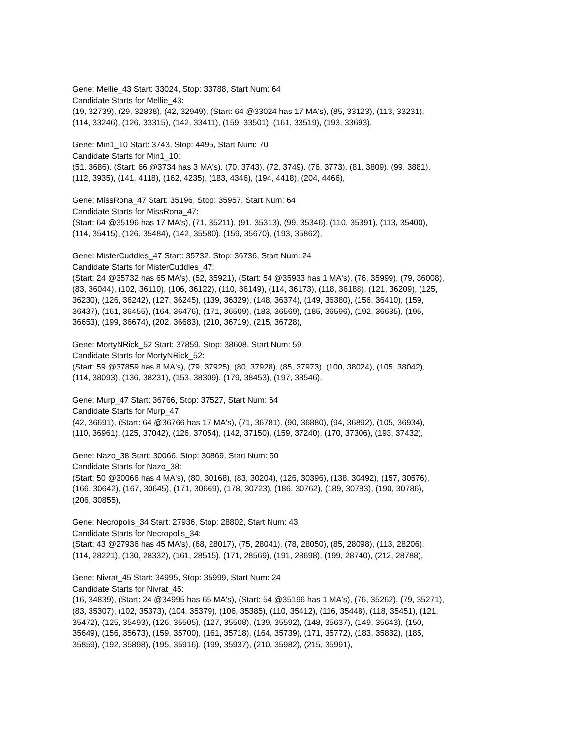Gene: Mellie_43 Start: 33024, Stop: 33788, Start Num: 64
Candidate Starts for Mellie_43:
(19, 32739), (29, 32838), (42, 32949), (Start: 64 @33024 has 17 MA's), (85, 33123), (113, 33231),
(114, 33246), (126, 33315), (142, 33411), (159, 33501), (161, 33519), (193, 33693),
Gene: Min1_10 Start: 3743, Stop: 4495, Start Num: 70
Candidate Starts for Min1_10:
(51, 3686), (Start: 66 @3734 has 3 MA's), (70, 3743), (72, 3749), (76, 3773), (81, 3809), (99, 3881),
(112, 3935), (141, 4118), (162, 4235), (183, 4346), (194, 4418), (204, 4466),
Gene: MissRona_47 Start: 35196, Stop: 35957, Start Num: 64
Candidate Starts for MissRona_47:
(Start: 64 @35196 has 17 MA's), (71, 35211), (91, 35313), (99, 35346), (110, 35391), (113, 35400),
(114, 35415), (126, 35484), (142, 35580), (159, 35670), (193, 35862),
Gene: MisterCuddles_47 Start: 35732, Stop: 36736, Start Num: 24
Candidate Starts for MisterCuddles_47:
(Start: 24 @35732 has 65 MA's), (52, 35921), (Start: 54 @35933 has 1 MA's), (76, 35999), (79, 36008),
(83, 36044), (102, 36110), (106, 36122), (110, 36149), (114, 36173), (118, 36188), (121, 36209), (125,
36230), (126, 36242), (127, 36245), (139, 36329), (148, 36374), (149, 36380), (156, 36410), (159,
36437), (161, 36455), (164, 36476), (171, 36509), (183, 36569), (185, 36596), (192, 36635), (195,
36653), (199, 36674), (202, 36683), (210, 36719), (215, 36728),
Gene: MortyNRick_52 Start: 37859, Stop: 38608, Start Num: 59
Candidate Starts for MortyNRick_52:
(Start: 59 @37859 has 8 MA's), (79, 37925), (80, 37928), (85, 37973), (100, 38024), (105, 38042),
(114, 38093), (136, 38231), (153, 38309), (179, 38453), (197, 38546),
Gene: Murp_47 Start: 36766, Stop: 37527, Start Num: 64
Candidate Starts for Murp_47:
(42, 36691), (Start: 64 @36766 has 17 MA's), (71, 36781), (90, 36880), (94, 36892), (105, 36934),
(110, 36961), (125, 37042), (126, 37054), (142, 37150), (159, 37240), (170, 37306), (193, 37432),
Gene: Nazo_38 Start: 30066, Stop: 30869, Start Num: 50
Candidate Starts for Nazo_38:
(Start: 50 @30066 has 4 MA's), (80, 30168), (83, 30204), (126, 30396), (138, 30492), (157, 30576),
(166, 30642), (167, 30645), (171, 30669), (178, 30723), (186, 30762), (189, 30783), (190, 30786),
(206, 30855),
Gene: Necropolis_34 Start: 27936, Stop: 28802, Start Num: 43
Candidate Starts for Necropolis_34:
(Start: 43 @27936 has 45 MA's), (68, 28017), (75, 28041), (78, 28050), (85, 28098), (113, 28206),
(114, 28221), (130, 28332), (161, 28515), (171, 28569), (191, 28698), (199, 28740), (212, 28788),
Gene: Nivrat_45 Start: 34995, Stop: 35999, Start Num: 24
Candidate Starts for Nivrat_45:
(16, 34839), (Start: 24 @34995 has 65 MA's), (Start: 54 @35196 has 1 MA's), (76, 35262), (79, 35271),
(83, 35307), (102, 35373), (104, 35379), (106, 35385), (110, 35412), (116, 35448), (118, 35451), (121,
35472), (125, 35493), (126, 35505), (127, 35508), (139, 35592), (148, 35637), (149, 35643), (150,
35649), (156, 35673), (159, 35700), (161, 35718), (164, 35739), (171, 35772), (183, 35832), (185,
35859), (192, 35898), (195, 35916), (199, 35937), (210, 35982), (215, 35991),